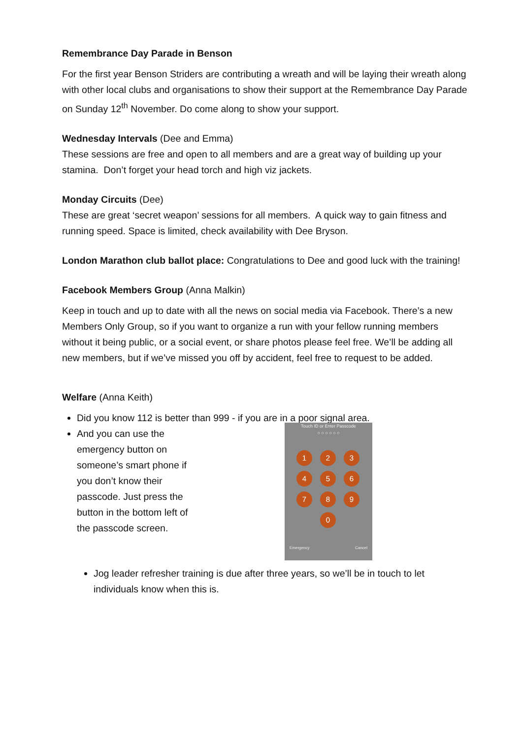Remembrance Day Parade in Benson
For the first year Benson Striders are contributing a wreath and will be laying their wreath along with other local clubs and organisations to show their support at the Remembrance Day Parade on Sunday 12<sup>th</sup> November. Do come along to show your support.
Wednesday Intervals (Dee and Emma)
These sessions are free and open to all members and are a great way of building up your stamina. Don’t forget your head torch and high viz jackets.
Monday Circuits (Dee)
These are great ‘secret weapon’ sessions for all members. A quick way to gain fitness and running speed. Space is limited, check availability with Dee Bryson.
London Marathon club ballot place: Congratulations to Dee and good luck with the training!
Facebook Members Group (Anna Malkin)
Keep in touch and up to date with all the news on social media via Facebook. There’s a new Members Only Group, so if you want to organize a run with your fellow running members without it being public, or a social event, or share photos please feel free. We’ll be adding all new members, but if we’ve missed you off by accident, feel free to request to be added.
Welfare (Anna Keith)
Did you know 112 is better than 999 - if you are in a poor signal area.
And you can use the emergency button on someone’s smart phone if you don’t know their passcode. Just press the button in the bottom left of the passcode screen.
Touch ID or Enter Passcode
○ ○ ○ ○ ○ ○
1
2
3
4
5
6
7
8
9
0
Emergency Cancel
Jog leader refresher training is due after three years, so we’ll be in touch to let individuals know when this is.